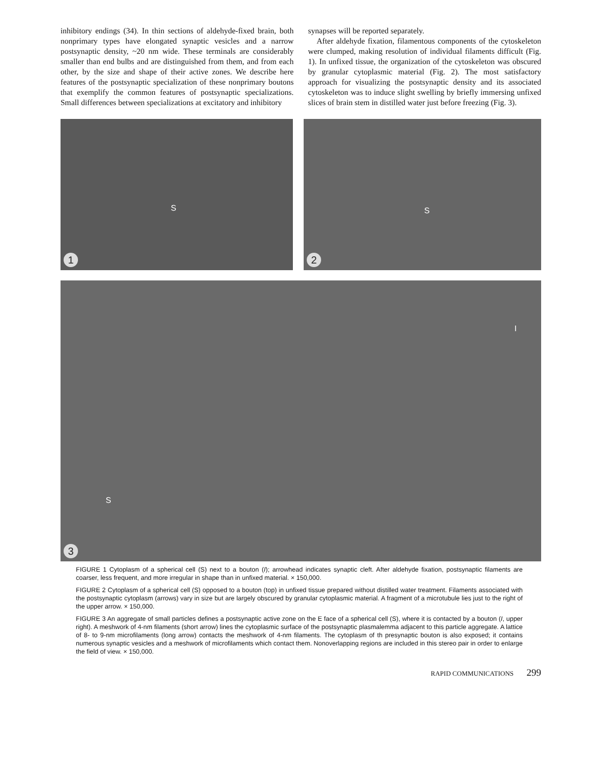inhibitory endings (34). In thin sections of aldehyde-fixed brain, both nonprimary types have elongated synaptic vesicles and a narrow postsynaptic density, ~20 nm wide. These terminals are considerably smaller than end bulbs and are distinguished from them, and from each other, by the size and shape of their active zones. We describe here features of the postsynaptic specialization of these nonprimary boutons that exemplify the common features of postsynaptic specializations. Small differences between specializations at excitatory and inhibitory
synapses will be reported separately.
After aldehyde fixation, filamentous components of the cytoskeleton were clumped, making resolution of individual filaments difficult (Fig. 1). In unfixed tissue, the organization of the cytoskeleton was obscured by granular cytoplasmic material (Fig. 2). The most satisfactory approach for visualizing the postsynaptic density and its associated cytoskeleton was to induce slight swelling by briefly immersing unfixed slices of brain stem in distilled water just before freezing (Fig. 3).
S
1
S
2
S
I
3
FIGURE 1 Cytoplasm of a spherical cell (S) next to a bouton (I); arrowhead indicates synaptic cleft. After aldehyde fixation, postsynaptic filaments are coarser, less frequent, and more irregular in shape than in unfixed material. × 150,000.
FIGURE 2 Cytoplasm of a spherical cell (S) opposed to a bouton (top) in unfixed tissue prepared without distilled water treatment. Filaments associated with the postsynaptic cytoplasm (arrows) vary in size but are largely obscured by granular cytoplasmic material. A fragment of a microtubule lies just to the right of the upper arrow. × 150,000.
FIGURE 3 An aggregate of small particles defines a postsynaptic active zone on the E face of a spherical cell (S), where it is contacted by a bouton (I, upper right). A meshwork of 4-nm filaments (short arrow) lines the cytoplasmic surface of the postsynaptic plasmalemma adjacent to this particle aggregate. A lattice of 8- to 9-nm microfilaments (long arrow) contacts the meshwork of 4-nm filaments. The cytoplasm of th presynaptic bouton is also exposed; it contains numerous synaptic vesicles and a meshwork of microfilaments which contact them. Nonoverlapping regions are included in this stereo pair in order to enlarge the field of view. × 150,000.
RAPID COMMUNICATIONS 299